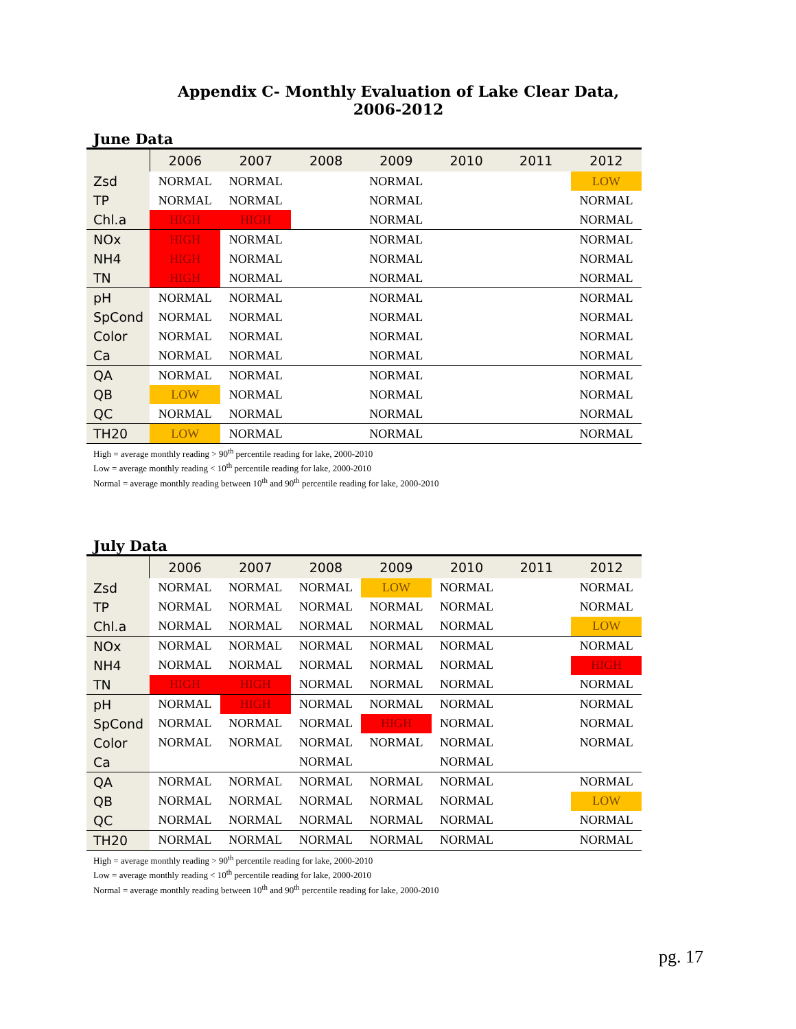Appendix C- Monthly Evaluation of Lake Clear Data, 2006-2012
June Data
| | 2006 | 2007 | 2008 | 2009 | 2010 | 2011 | 2012 |
| --- | --- | --- | --- | --- | --- | --- | --- |
| Zsd | NORMAL | NORMAL | | NORMAL | | | LOW |
| TP | NORMAL | NORMAL | | NORMAL | | | NORMAL |
| Chl.a | HIGH | HIGH | | NORMAL | | | NORMAL |
| NOx | HIGH | NORMAL | | NORMAL | | | NORMAL |
| NH4 | HIGH | NORMAL | | NORMAL | | | NORMAL |
| TN | HIGH | NORMAL | | NORMAL | | | NORMAL |
| pH | NORMAL | NORMAL | | NORMAL | | | NORMAL |
| SpCond | NORMAL | NORMAL | | NORMAL | | | NORMAL |
| Color | NORMAL | NORMAL | | NORMAL | | | NORMAL |
| Ca | NORMAL | NORMAL | | NORMAL | | | NORMAL |
| QA | NORMAL | NORMAL | | NORMAL | | | NORMAL |
| QB | LOW | NORMAL | | NORMAL | | | NORMAL |
| QC | NORMAL | NORMAL | | NORMAL | | | NORMAL |
| TH20 | LOW | NORMAL | | NORMAL | | | NORMAL |
High = average monthly reading > 90<sup>th</sup> percentile reading for lake, 2000-2010
Low = average monthly reading < 10<sup>th</sup> percentile reading for lake, 2000-2010
Normal = average monthly reading between 10<sup>th</sup> and 90<sup>th</sup> percentile reading for lake, 2000-2010
July Data
| | 2006 | 2007 | 2008 | 2009 | 2010 | 2011 | 2012 |
| --- | --- | --- | --- | --- | --- | --- | --- |
| Zsd | NORMAL | NORMAL | NORMAL | LOW | NORMAL | | NORMAL |
| TP | NORMAL | NORMAL | NORMAL | NORMAL | NORMAL | | NORMAL |
| Chl.a | NORMAL | NORMAL | NORMAL | NORMAL | NORMAL | | LOW |
| NOx | NORMAL | NORMAL | NORMAL | NORMAL | NORMAL | | NORMAL |
| NH4 | NORMAL | NORMAL | NORMAL | NORMAL | NORMAL | | HIGH |
| TN | HIGH | HIGH | NORMAL | NORMAL | NORMAL | | NORMAL |
| pH | NORMAL | HIGH | NORMAL | NORMAL | NORMAL | | NORMAL |
| SpCond | NORMAL | NORMAL | NORMAL | HIGH | NORMAL | | NORMAL |
| Color | NORMAL | NORMAL | NORMAL | NORMAL | NORMAL | | NORMAL |
| Ca | | | NORMAL | | NORMAL | | |
| QA | NORMAL | NORMAL | NORMAL | NORMAL | NORMAL | | NORMAL |
| QB | NORMAL | NORMAL | NORMAL | NORMAL | NORMAL | | LOW |
| QC | NORMAL | NORMAL | NORMAL | NORMAL | NORMAL | | NORMAL |
| TH20 | NORMAL | NORMAL | NORMAL | NORMAL | NORMAL | | NORMAL |
High = average monthly reading > 90<sup>th</sup> percentile reading for lake, 2000-2010
Low = average monthly reading < 10<sup>th</sup> percentile reading for lake, 2000-2010
Normal = average monthly reading between 10<sup>th</sup> and 90<sup>th</sup> percentile reading for lake, 2000-2010
pg. 17